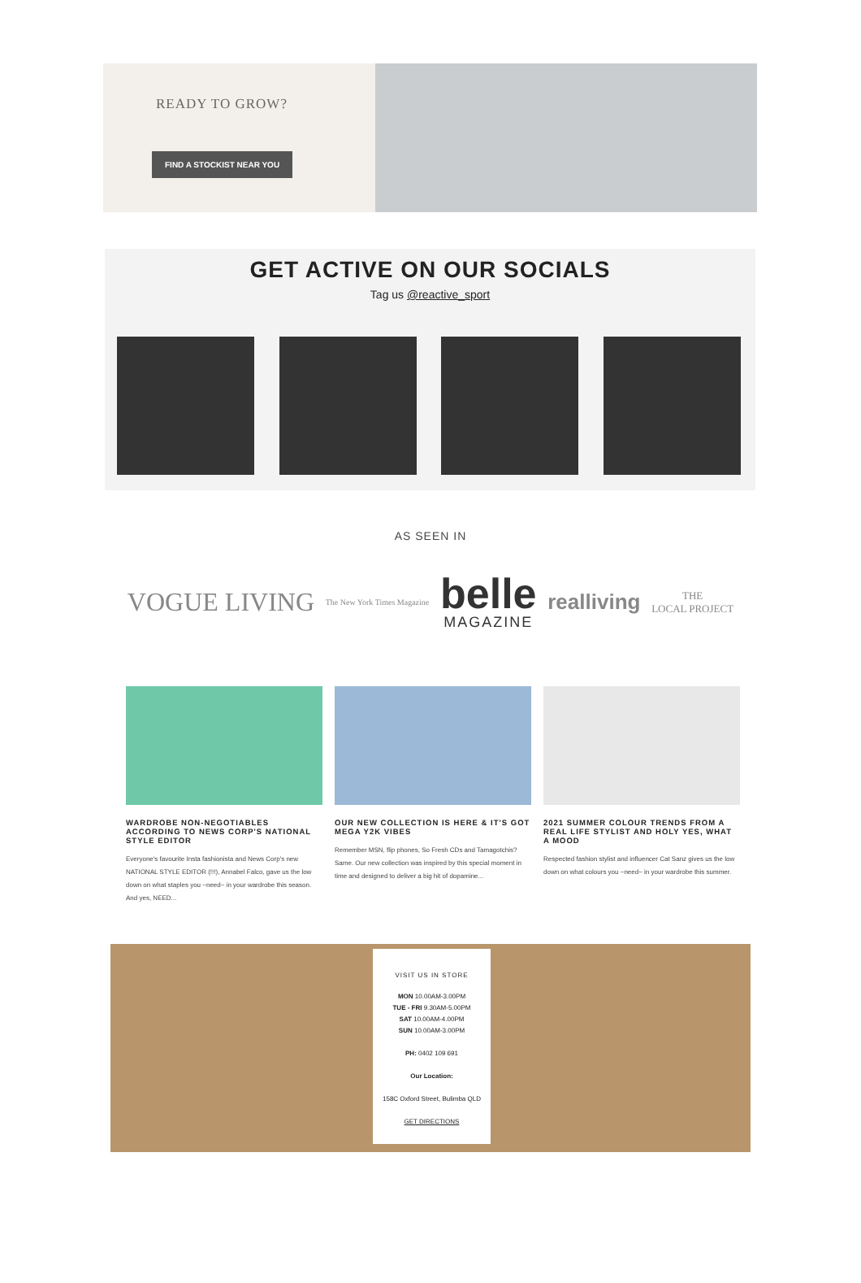READY TO GROW?
FIND A STOCKIST NEAR YOU
GET ACTIVE ON OUR SOCIALS
Tag us @reactive_sport
AS SEEN IN
VOGUE LIVING The New York Times Magazine belle
MAGAZINE realliving THE
LOCAL PROJECT
WARDROBE NON-NEGOTIABLES ACCORDING TO NEWS CORP'S NATIONAL STYLE EDITOR
Everyone's favourite Insta fashionista and News Corp's new NATIONAL STYLE EDITOR (!!!), Annabel Falco, gave us the low down on what staples you ~need~ in your wardrobe this season. And yes, NEED...
OUR NEW COLLECTION IS HERE & IT'S GOT MEGA Y2K VIBES
Remember MSN, flip phones, So Fresh CDs and Tamagotchis? Same. Our new collection was inspired by this special moment in time and designed to deliver a big hit of dopamine...
2021 SUMMER COLOUR TRENDS FROM A REAL LIFE STYLIST AND HOLY YES, WHAT A MOOD
Respected fashion stylist and influencer Cat Sanz gives us the low down on what colours you ~need~ in your wardrobe this summer.
VISIT US IN STORE
MON 10.00AM-3.00PM
TUE - FRI 9.30AM-5.00PM
SAT 10.00AM-4.00PM
SUN 10.00AM-3.00PM
PH: 0402 109 691
Our Location:
158C Oxford Street, Bulimba QLD
GET DIRECTIONS